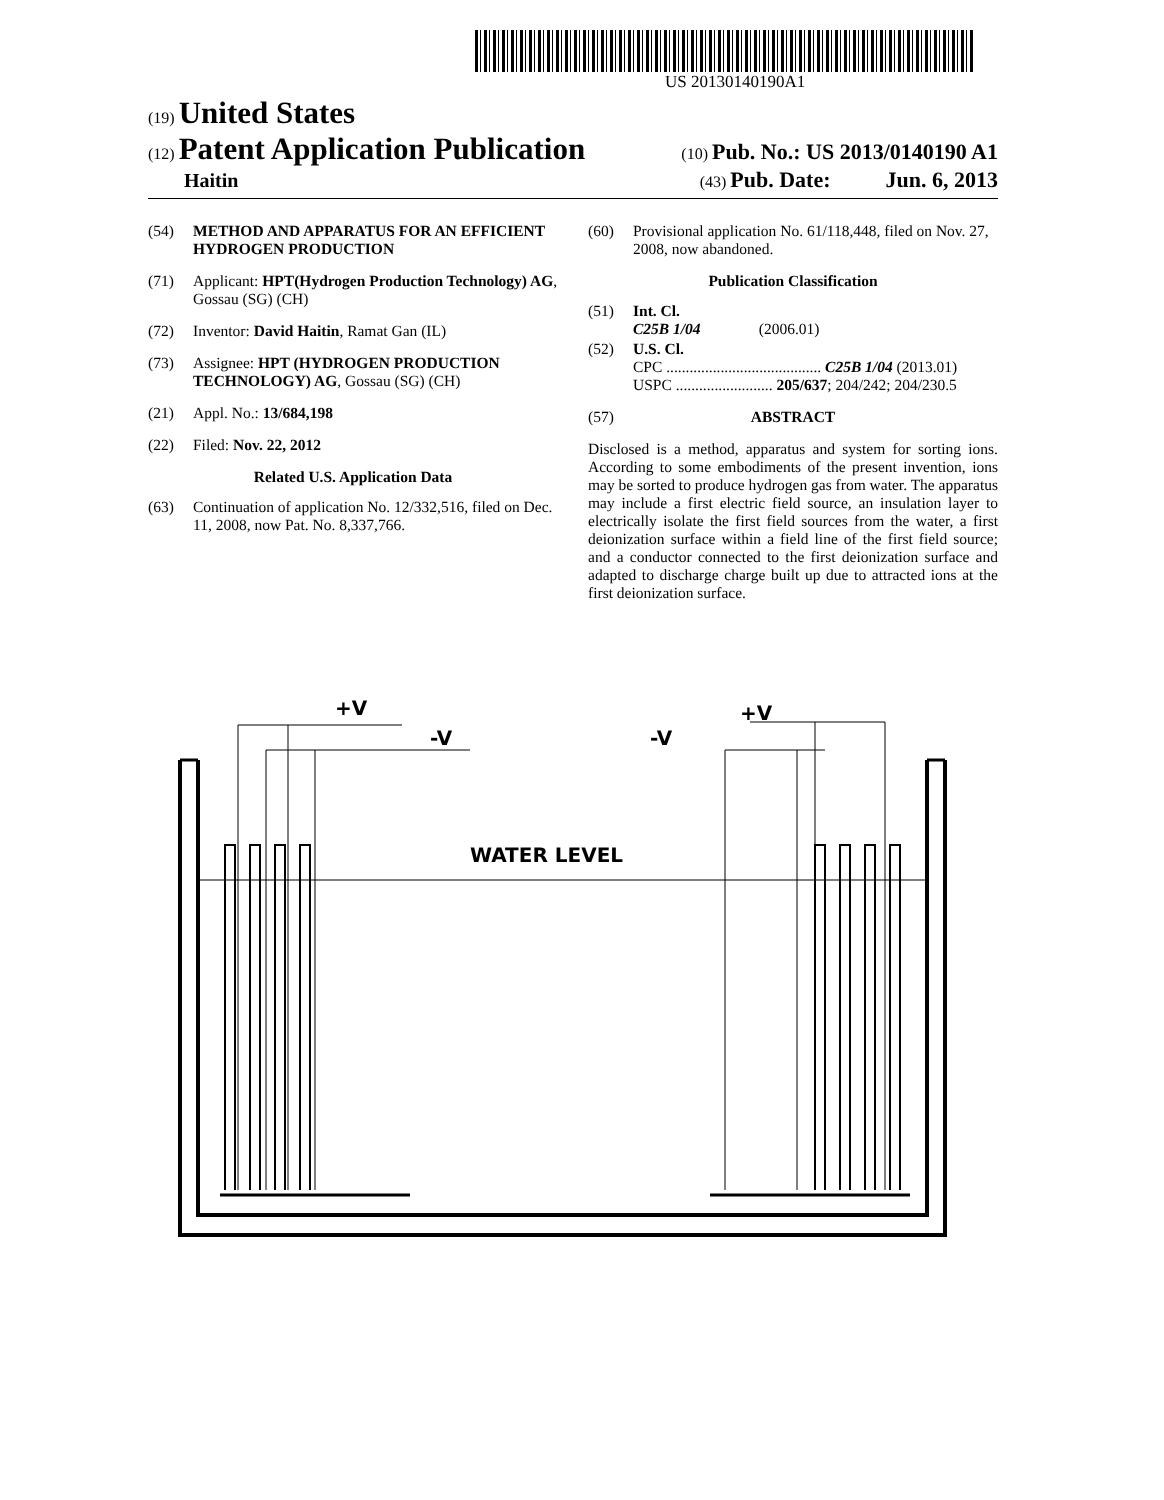US 20130140190A1
(19) United States
(12) Patent Application Publication
(10) Pub. No.: US 2013/0140190 A1
Haitin
(43) Pub. Date: Jun. 6, 2013
(54) METHOD AND APPARATUS FOR AN EFFICIENT HYDROGEN PRODUCTION
(71) Applicant: HPT(Hydrogen Production Technology) AG, Gossau (SG) (CH)
(72) Inventor: David Haitin, Ramat Gan (IL)
(73) Assignee: HPT (HYDROGEN PRODUCTION TECHNOLOGY) AG, Gossau (SG) (CH)
(21) Appl. No.: 13/684,198
(22) Filed: Nov. 22, 2012
Related U.S. Application Data
(63) Continuation of application No. 12/332,516, filed on Dec. 11, 2008, now Pat. No. 8,337,766.
(60) Provisional application No. 61/118,448, filed on Nov. 27, 2008, now abandoned.
Publication Classification
(51) Int. Cl.
C25B 1/04 (2006.01)
(52) U.S. Cl.
CPC ........................................ C25B 1/04 (2013.01)
USPC ......................... 205/637; 204/242; 204/230.5
(57) ABSTRACT
Disclosed is a method, apparatus and system for sorting ions. According to some embodiments of the present invention, ions may be sorted to produce hydrogen gas from water. The apparatus may include a first electric field source, an insulation layer to electrically isolate the first field sources from the water, a first deionization surface within a field line of the first field source; and a conductor connected to the first deionization surface and adapted to discharge charge built up due to attracted ions at the first deionization surface.
+V
-V
+V
-V
WATER LEVEL